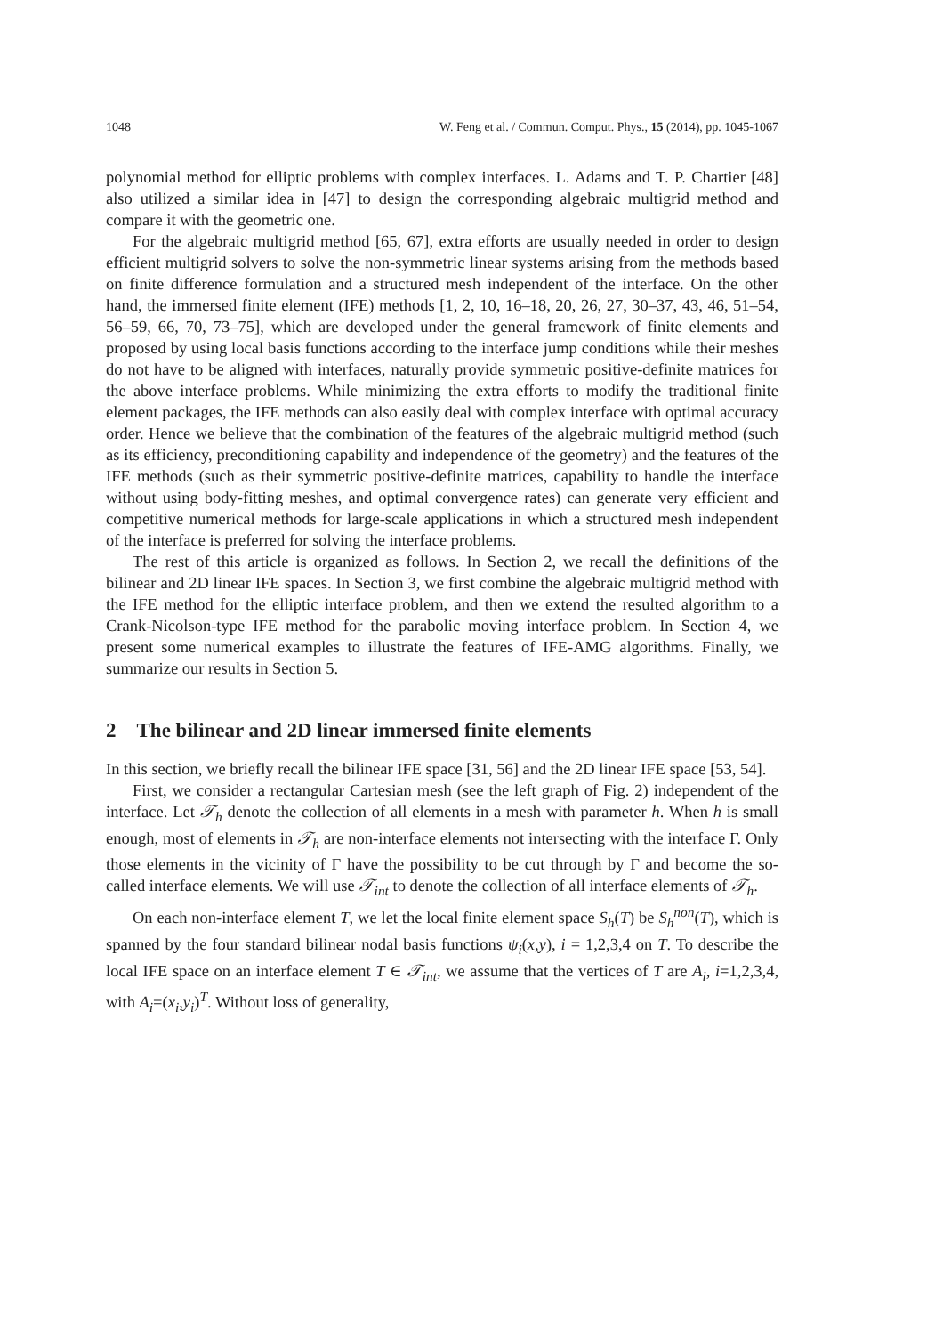1048 W. Feng et al. / Commun. Comput. Phys., 15 (2014), pp. 1045-1067
polynomial method for elliptic problems with complex interfaces. L. Adams and T. P. Chartier [48] also utilized a similar idea in [47] to design the corresponding algebraic multigrid method and compare it with the geometric one.
For the algebraic multigrid method [65, 67], extra efforts are usually needed in order to design efficient multigrid solvers to solve the non-symmetric linear systems arising from the methods based on finite difference formulation and a structured mesh independent of the interface. On the other hand, the immersed finite element (IFE) methods [1, 2, 10, 16–18, 20, 26, 27, 30–37, 43, 46, 51–54, 56–59, 66, 70, 73–75], which are developed under the general framework of finite elements and proposed by using local basis functions according to the interface jump conditions while their meshes do not have to be aligned with interfaces, naturally provide symmetric positive-definite matrices for the above interface problems. While minimizing the extra efforts to modify the traditional finite element packages, the IFE methods can also easily deal with complex interface with optimal accuracy order. Hence we believe that the combination of the features of the algebraic multigrid method (such as its efficiency, preconditioning capability and independence of the geometry) and the features of the IFE methods (such as their symmetric positive-definite matrices, capability to handle the interface without using body-fitting meshes, and optimal convergence rates) can generate very efficient and competitive numerical methods for large-scale applications in which a structured mesh independent of the interface is preferred for solving the interface problems.
The rest of this article is organized as follows. In Section 2, we recall the definitions of the bilinear and 2D linear IFE spaces. In Section 3, we first combine the algebraic multigrid method with the IFE method for the elliptic interface problem, and then we extend the resulted algorithm to a Crank-Nicolson-type IFE method for the parabolic moving interface problem. In Section 4, we present some numerical examples to illustrate the features of IFE-AMG algorithms. Finally, we summarize our results in Section 5.
2 The bilinear and 2D linear immersed finite elements
In this section, we briefly recall the bilinear IFE space [31, 56] and the 2D linear IFE space [53, 54].
First, we consider a rectangular Cartesian mesh (see the left graph of Fig. 2) independent of the interface. Let 𝒯<sub>h</sub> denote the collection of all elements in a mesh with parameter h. When h is small enough, most of elements in 𝒯<sub>h</sub> are non-interface elements not intersecting with the interface Γ. Only those elements in the vicinity of Γ have the possibility to be cut through by Γ and become the so-called interface elements. We will use 𝒯<sub>int</sub> to denote the collection of all interface elements of 𝒯<sub>h</sub>.
On each non-interface element T, we let the local finite element space S<sub>h</sub>(T) be S<sub>h</sub><sup>non</sup>(T), which is spanned by the four standard bilinear nodal basis functions ψ<sub>i</sub>(x,y), i = 1,2,3,4 on T. To describe the local IFE space on an interface element T ∈ 𝒯<sub>int</sub>, we assume that the vertices of T are A<sub>i</sub>, i=1,2,3,4, with A<sub>i</sub>=(x<sub>i</sub>,y<sub>i</sub>)<sup>T</sup>. Without loss of generality,